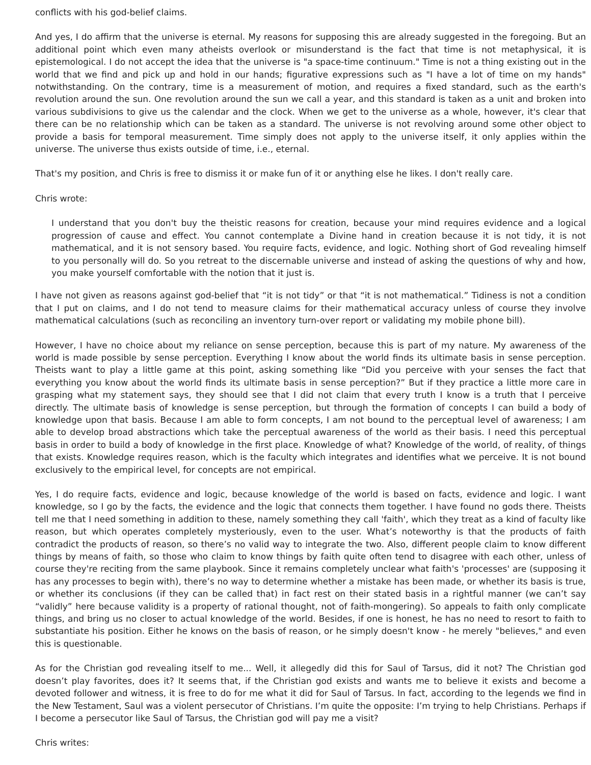conflicts with his god-belief claims.
And yes, I do affirm that the universe is eternal. My reasons for supposing this are already suggested in the foregoing. But an additional point which even many atheists overlook or misunderstand is the fact that time is not metaphysical, it is epistemological. I do not accept the idea that the universe is "a space-time continuum." Time is not a thing existing out in the world that we find and pick up and hold in our hands; figurative expressions such as "I have a lot of time on my hands" notwithstanding. On the contrary, time is a measurement of motion, and requires a fixed standard, such as the earth's revolution around the sun. One revolution around the sun we call a year, and this standard is taken as a unit and broken into various subdivisions to give us the calendar and the clock. When we get to the universe as a whole, however, it's clear that there can be no relationship which can be taken as a standard. The universe is not revolving around some other object to provide a basis for temporal measurement. Time simply does not apply to the universe itself, it only applies within the universe. The universe thus exists outside of time, i.e., eternal.
That's my position, and Chris is free to dismiss it or make fun of it or anything else he likes. I don't really care.
Chris wrote:
I understand that you don't buy the theistic reasons for creation, because your mind requires evidence and a logical progression of cause and effect. You cannot contemplate a Divine hand in creation because it is not tidy, it is not mathematical, and it is not sensory based. You require facts, evidence, and logic. Nothing short of God revealing himself to you personally will do. So you retreat to the discernable universe and instead of asking the questions of why and how, you make yourself comfortable with the notion that it just is.
I have not given as reasons against god-belief that “it is not tidy” or that “it is not mathematical.” Tidiness is not a condition that I put on claims, and I do not tend to measure claims for their mathematical accuracy unless of course they involve mathematical calculations (such as reconciling an inventory turn-over report or validating my mobile phone bill).
However, I have no choice about my reliance on sense perception, because this is part of my nature. My awareness of the world is made possible by sense perception. Everything I know about the world finds its ultimate basis in sense perception. Theists want to play a little game at this point, asking something like “Did you perceive with your senses the fact that everything you know about the world finds its ultimate basis in sense perception?” But if they practice a little more care in grasping what my statement says, they should see that I did not claim that every truth I know is a truth that I perceive directly. The ultimate basis of knowledge is sense perception, but through the formation of concepts I can build a body of knowledge upon that basis. Because I am able to form concepts, I am not bound to the perceptual level of awareness; I am able to develop broad abstractions which take the perceptual awareness of the world as their basis. I need this perceptual basis in order to build a body of knowledge in the first place. Knowledge of what? Knowledge of the world, of reality, of things that exists. Knowledge requires reason, which is the faculty which integrates and identifies what we perceive. It is not bound exclusively to the empirical level, for concepts are not empirical.
Yes, I do require facts, evidence and logic, because knowledge of the world is based on facts, evidence and logic. I want knowledge, so I go by the facts, the evidence and the logic that connects them together. I have found no gods there. Theists tell me that I need something in addition to these, namely something they call 'faith', which they treat as a kind of faculty like reason, but which operates completely mysteriously, even to the user. What’s noteworthy is that the products of faith contradict the products of reason, so there’s no valid way to integrate the two. Also, different people claim to know different things by means of faith, so those who claim to know things by faith quite often tend to disagree with each other, unless of course they're reciting from the same playbook. Since it remains completely unclear what faith's 'processes' are (supposing it has any processes to begin with), there’s no way to determine whether a mistake has been made, or whether its basis is true, or whether its conclusions (if they can be called that) in fact rest on their stated basis in a rightful manner (we can’t say “validly” here because validity is a property of rational thought, not of faith-mongering). So appeals to faith only complicate things, and bring us no closer to actual knowledge of the world. Besides, if one is honest, he has no need to resort to faith to substantiate his position. Either he knows on the basis of reason, or he simply doesn't know - he merely "believes," and even this is questionable.
As for the Christian god revealing itself to me... Well, it allegedly did this for Saul of Tarsus, did it not? The Christian god doesn’t play favorites, does it? It seems that, if the Christian god exists and wants me to believe it exists and become a devoted follower and witness, it is free to do for me what it did for Saul of Tarsus. In fact, according to the legends we find in the New Testament, Saul was a violent persecutor of Christians. I’m quite the opposite: I’m trying to help Christians. Perhaps if I become a persecutor like Saul of Tarsus, the Christian god will pay me a visit?
Chris writes: